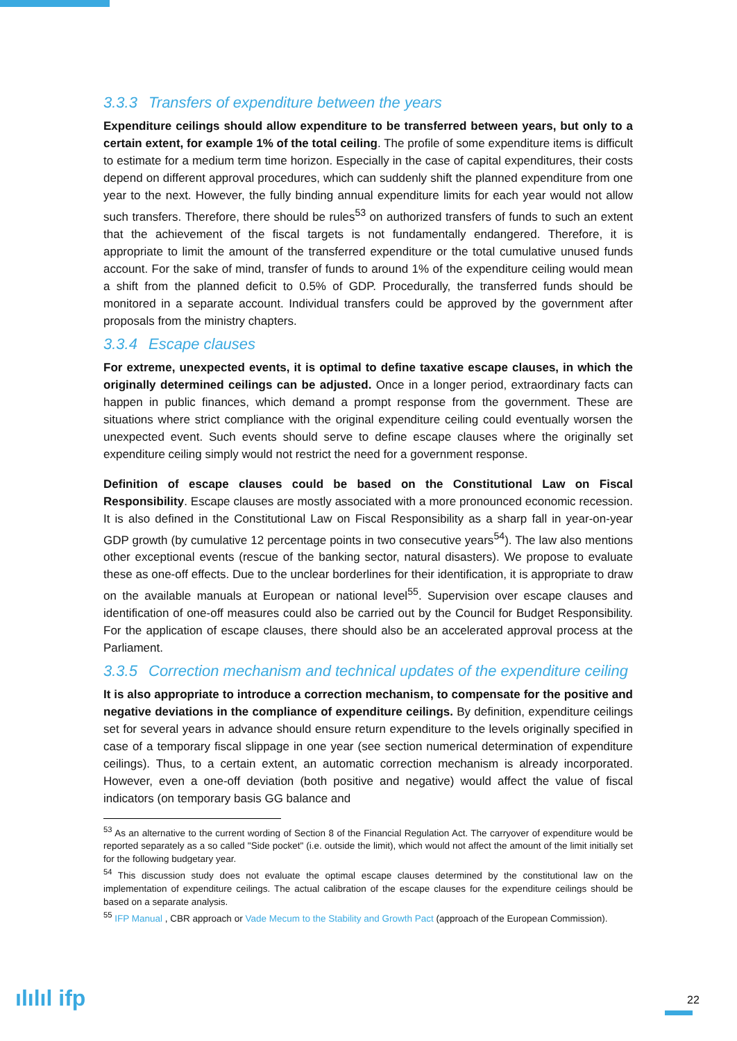3.3.3 Transfers of expenditure between the years
Expenditure ceilings should allow expenditure to be transferred between years, but only to a certain extent, for example 1% of the total ceiling. The profile of some expenditure items is difficult to estimate for a medium term time horizon. Especially in the case of capital expenditures, their costs depend on different approval procedures, which can suddenly shift the planned expenditure from one year to the next. However, the fully binding annual expenditure limits for each year would not allow such transfers. Therefore, there should be rules<sup>53</sup> on authorized transfers of funds to such an extent that the achievement of the fiscal targets is not fundamentally endangered. Therefore, it is appropriate to limit the amount of the transferred expenditure or the total cumulative unused funds account. For the sake of mind, transfer of funds to around 1% of the expenditure ceiling would mean a shift from the planned deficit to 0.5% of GDP. Procedurally, the transferred funds should be monitored in a separate account. Individual transfers could be approved by the government after proposals from the ministry chapters.
3.3.4 Escape clauses
For extreme, unexpected events, it is optimal to define taxative escape clauses, in which the originally determined ceilings can be adjusted. Once in a longer period, extraordinary facts can happen in public finances, which demand a prompt response from the government. These are situations where strict compliance with the original expenditure ceiling could eventually worsen the unexpected event. Such events should serve to define escape clauses where the originally set expenditure ceiling simply would not restrict the need for a government response.
Definition of escape clauses could be based on the Constitutional Law on Fiscal Responsibility. Escape clauses are mostly associated with a more pronounced economic recession. It is also defined in the Constitutional Law on Fiscal Responsibility as a sharp fall in year-on-year GDP growth (by cumulative 12 percentage points in two consecutive years<sup>54</sup>). The law also mentions other exceptional events (rescue of the banking sector, natural disasters). We propose to evaluate these as one-off effects. Due to the unclear borderlines for their identification, it is appropriate to draw on the available manuals at European or national level<sup>55</sup>. Supervision over escape clauses and identification of one-off measures could also be carried out by the Council for Budget Responsibility. For the application of escape clauses, there should also be an accelerated approval process at the Parliament.
3.3.5 Correction mechanism and technical updates of the expenditure ceiling
It is also appropriate to introduce a correction mechanism, to compensate for the positive and negative deviations in the compliance of expenditure ceilings. By definition, expenditure ceilings set for several years in advance should ensure return expenditure to the levels originally specified in case of a temporary fiscal slippage in one year (see section numerical determination of expenditure ceilings). Thus, to a certain extent, an automatic correction mechanism is already incorporated. However, even a one-off deviation (both positive and negative) would affect the value of fiscal indicators (on temporary basis GG balance and
<sup>53</sup> As an alternative to the current wording of Section 8 of the Financial Regulation Act. The carryover of expenditure would be reported separately as a so called "Side pocket" (i.e. outside the limit), which would not affect the amount of the limit initially set for the following budgetary year.
<sup>54</sup> This discussion study does not evaluate the optimal escape clauses determined by the constitutional law on the implementation of expenditure ceilings. The actual calibration of the escape clauses for the expenditure ceilings should be based on a separate analysis.
<sup>55</sup> IFP Manual , CBR approach or Vade Mecum to the Stability and Growth Pact (approach of the European Commission).
ılılıl ifp 22